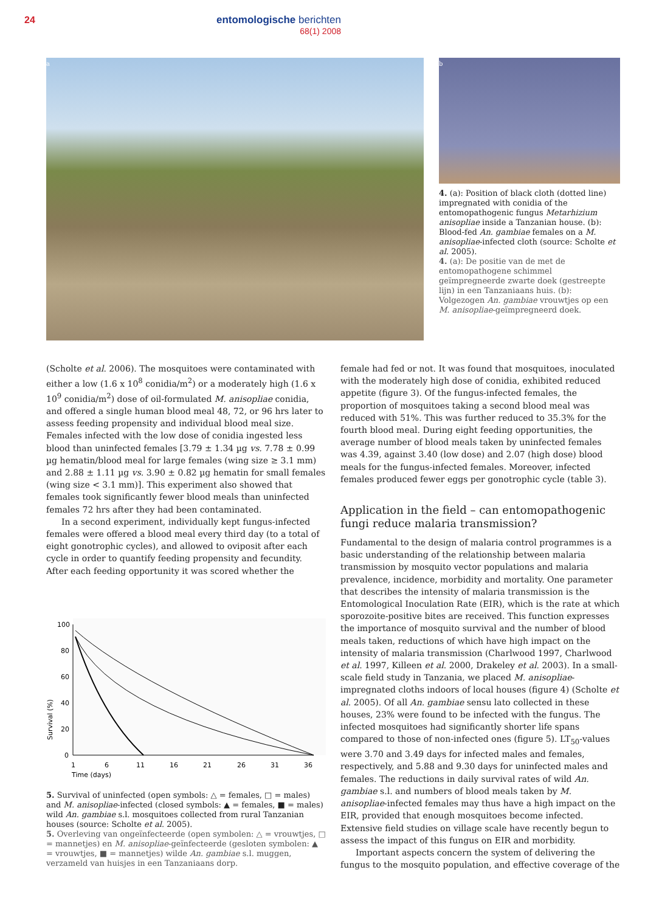24
entomologische berichten
68(1) 2008
a
b
4. (a): Position of black cloth (dotted line) impregnated with conidia of the entomopathogenic fungus Metarhizium anisopliae inside a Tanzanian house. (b): Blood-fed An. gambiae females on a M. anisopliae-infected cloth (source: Scholte et al. 2005).
4. (a): De positie van de met de entomopathogene schimmel geïmpregneerde zwarte doek (gestreepte lijn) in een Tanzaniaans huis. (b): Volgezogen An. gambiae vrouwtjes op een M. anisopliae-geïmpregneerd doek.
(Scholte et al. 2006). The mosquitoes were contaminated with either a low (1.6 x 10<sup>8</sup> conidia/m<sup>2</sup>) or a moderately high (1.6 x 10<sup>9</sup> conidia/m<sup>2</sup>) dose of oil-formulated M. anisopliae conidia, and offered a single human blood meal 48, 72, or 96 hrs later to assess feeding propensity and individual blood meal size. Females infected with the low dose of conidia ingested less blood than uninfected females [3.79 ± 1.34 µg vs. 7.78 ± 0.99 µg hematin/blood meal for large females (wing size ≥ 3.1 mm) and 2.88 ± 1.11 µg vs. 3.90 ± 0.82 µg hematin for small females (wing size < 3.1 mm)]. This experiment also showed that females took significantly fewer blood meals than uninfected females 72 hrs after they had been contaminated.
In a second experiment, individually kept fungus-infected females were offered a blood meal every third day (to a total of eight gonotrophic cycles), and allowed to oviposit after each cycle in order to quantify feeding propensity and fecundity. After each feeding opportunity it was scored whether the
100
80
60
40
20
0
1
6
11
16
21
26
31
36
Time (days)
Survival (%)
5. Survival of uninfected (open symbols: △ = females, □ = males) and M. anisopliae-infected (closed symbols: ▲ = females, ■ = males) wild An. gambiae s.l. mosquitoes collected from rural Tanzanian houses (source: Scholte et al. 2005).
5. Overleving van ongeïnfecteerde (open symbolen: △ = vrouwtjes, □ = mannetjes) en M. anisopliae-geïnfecteerde (gesloten symbolen: ▲ = vrouwtjes, ■ = mannetjes) wilde An. gambiae s.l. muggen, verzameld van huisjes in een Tanzaniaans dorp.
female had fed or not. It was found that mosquitoes, inoculated with the moderately high dose of conidia, exhibited reduced appetite (figure 3). Of the fungus-infected females, the proportion of mosquitoes taking a second blood meal was reduced with 51%. This was further reduced to 35.3% for the fourth blood meal. During eight feeding opportunities, the average number of blood meals taken by uninfected females was 4.39, against 3.40 (low dose) and 2.07 (high dose) blood meals for the fungus-infected females. Moreover, infected females produced fewer eggs per gonotrophic cycle (table 3).
Application in the field – can entomopathogenic fungi reduce malaria transmission?
Fundamental to the design of malaria control programmes is a basic understanding of the relationship between malaria transmission by mosquito vector populations and malaria prevalence, incidence, morbidity and mortality. One parameter that describes the intensity of malaria transmission is the Entomological Inoculation Rate (EIR), which is the rate at which sporozoite-positive bites are received. This function expresses the importance of mosquito survival and the number of blood meals taken, reductions of which have high impact on the intensity of malaria transmission (Charlwood 1997, Charlwood et al. 1997, Killeen et al. 2000, Drakeley et al. 2003). In a small-scale field study in Tanzania, we placed M. anisopliae-impregnated cloths indoors of local houses (figure 4) (Scholte et al. 2005). Of all An. gambiae sensu lato collected in these houses, 23% were found to be infected with the fungus. The infected mosquitoes had significantly shorter life spans compared to those of non-infected ones (figure 5). LT<sub>50</sub>-values were 3.70 and 3.49 days for infected males and females, respectively, and 5.88 and 9.30 days for uninfected males and females. The reductions in daily survival rates of wild An. gambiae s.l. and numbers of blood meals taken by M. anisopliae-infected females may thus have a high impact on the EIR, provided that enough mosquitoes become infected. Extensive field studies on village scale have recently begun to assess the impact of this fungus on EIR and morbidity.
Important aspects concern the system of delivering the fungus to the mosquito population, and effective coverage of the